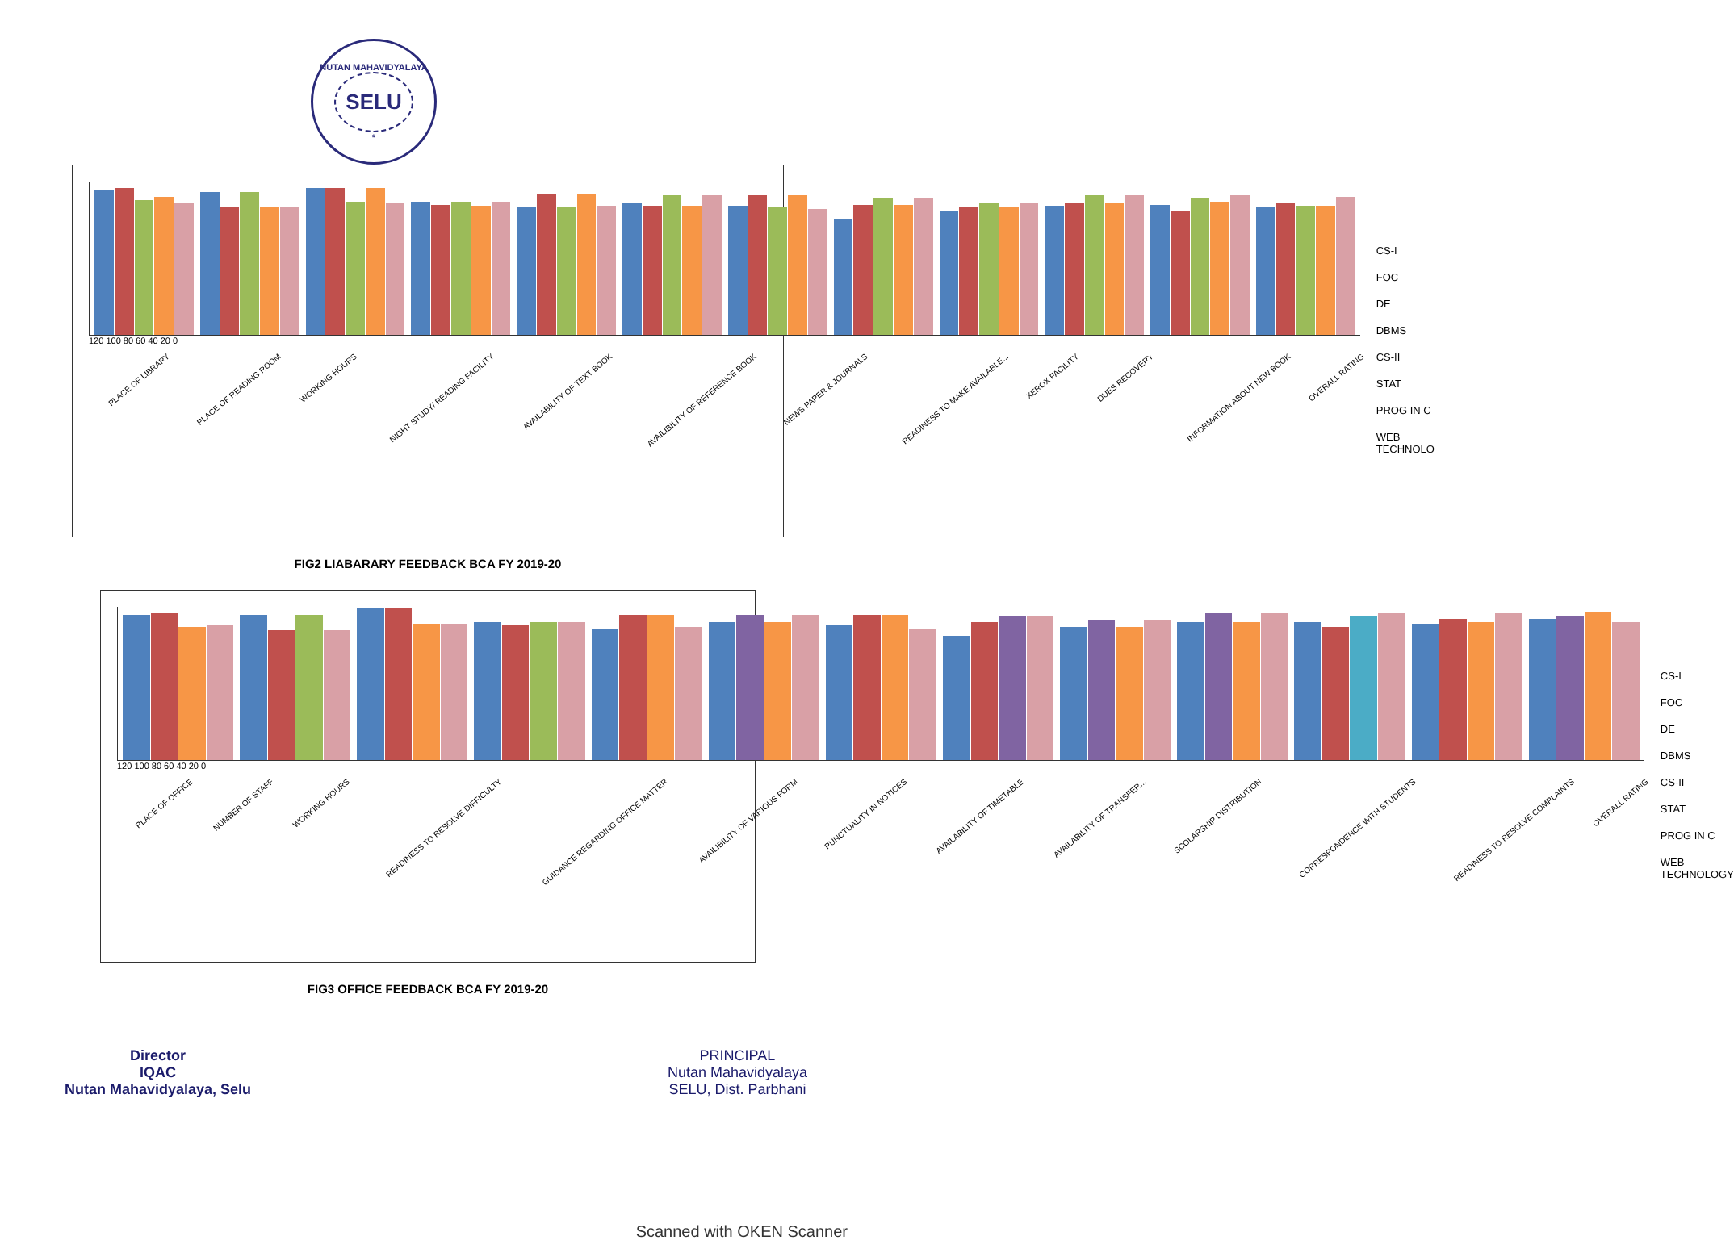NUTAN MAHAVIDYALAYA
SELU
*
120 100 80 60 40 20 0
PLACE OF LIBRARY
PLACE OF READING ROOM
WORKING HOURS
NIGHT STUDY/ READING FACILITY
AVAILABILITY OF TEXT BOOK
AVAILIBILITY OF REFERENCE BOOK
NEWS PAPER & JOURNALS
READINESS TO MAKE AVAILABLE...
XEROX FACILITY
DUES RECOVERY
INFORMATION ABOUT NEW BOOK
OVERALL RATING
CS-I
FOC
DE
DBMS
CS-II
STAT
PROG IN C
WEB TECHNOLO
FIG2 LIABARARY FEEDBACK BCA FY 2019-20
120 100 80 60 40 20 0
PLACE OF OFFICE
NUMBER OF STAFF
WORKING HOURS
READINESS TO RESOLVE DIFFICULTY
GUIDANCE REGARDING OFFICE MATTER
AVAILIBILITY OF VARIOUS FORM
PUNCTUALITY IN NOTICES
AVAILABILITY OF TIMETABLE
AVAILABILITY OF TRANSFER...
SCOLARSHIP DISTRIBUTION
CORRESPONDENCE WITH STUDENTS
READINESS TO RESOLVE COMPLAINTS
OVERALL RATING
CS-I
FOC
DE
DBMS
CS-II
STAT
PROG IN C
WEB TECHNOLOGY
FIG3 OFFICE FEEDBACK BCA FY 2019-20
Director
IQAC
Nutan Mahavidyalaya, Selu
PRINCIPAL
Nutan Mahavidyalaya
SELU, Dist. Parbhani
Scanned with OKEN Scanner